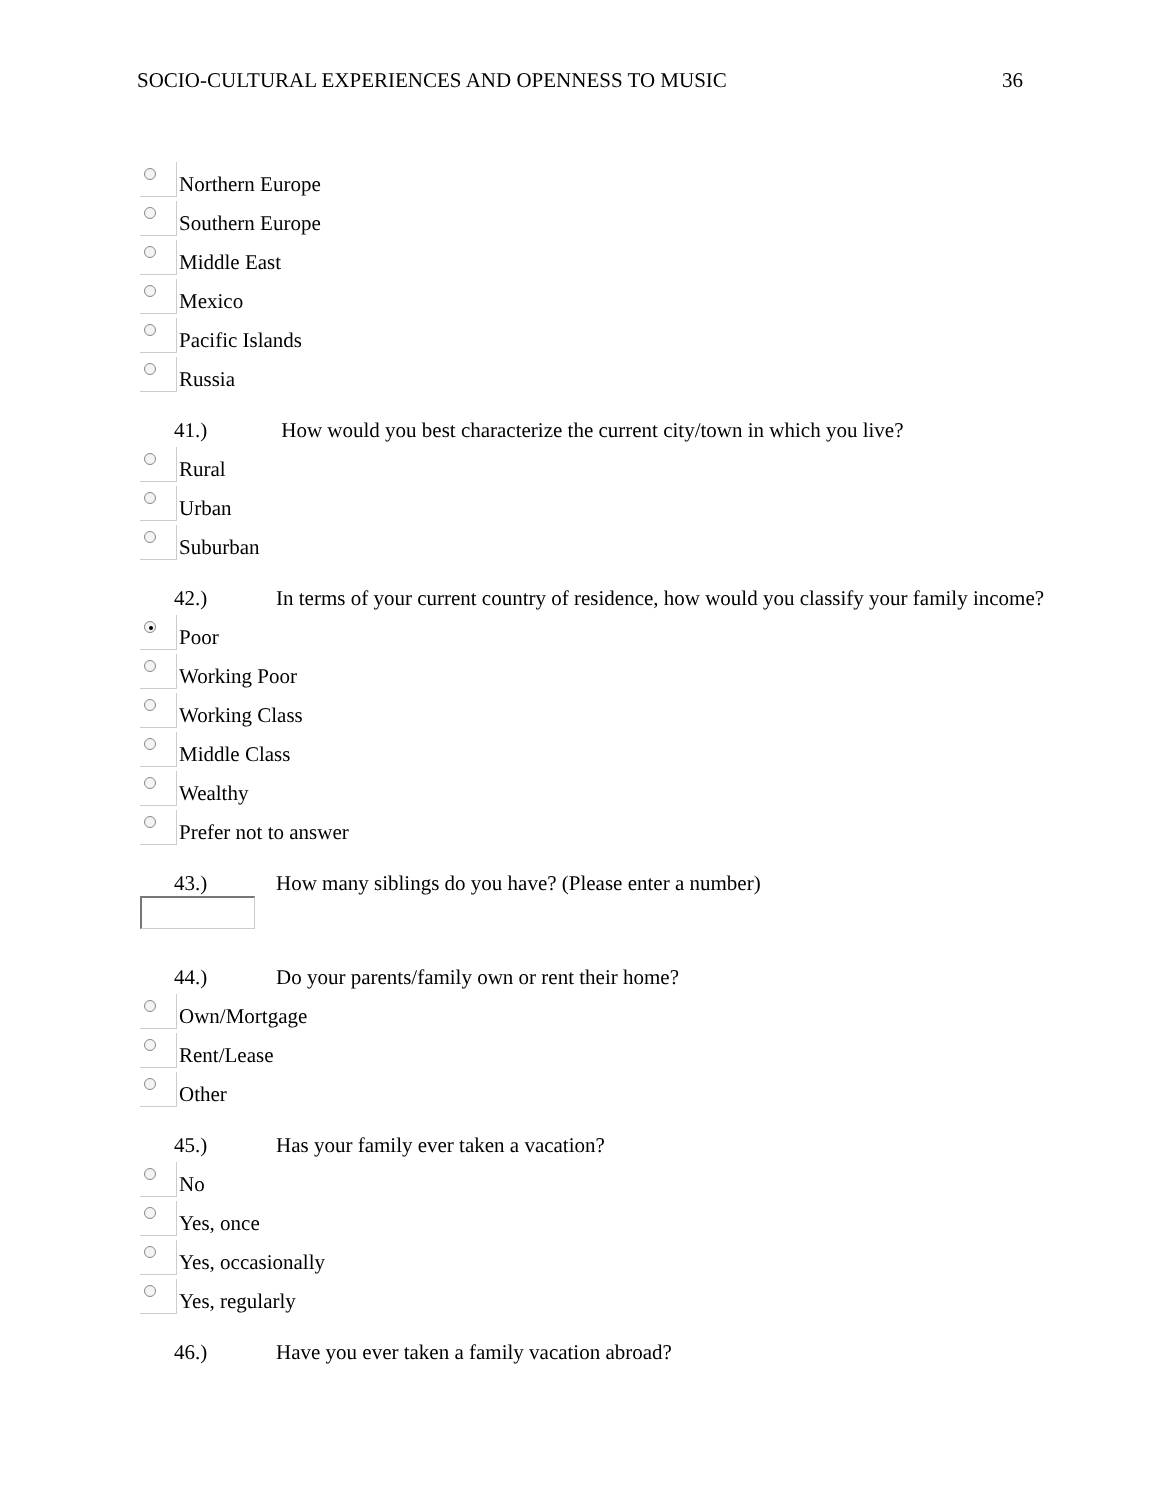SOCIO-CULTURAL EXPERIENCES AND OPENNESS TO MUSIC 36
Northern Europe
Southern Europe
Middle East
Mexico
Pacific Islands
Russia
41.) How would you best characterize the current city/town in which you live?
Rural
Urban
Suburban
42.) In terms of your current country of residence, how would you classify your family income?
Poor
Working Poor
Working Class
Middle Class
Wealthy
Prefer not to answer
43.) How many siblings do you have? (Please enter a number)
44.) Do your parents/family own or rent their home?
Own/Mortgage
Rent/Lease
Other
45.) Has your family ever taken a vacation?
No
Yes, once
Yes, occasionally
Yes, regularly
46.) Have you ever taken a family vacation abroad?